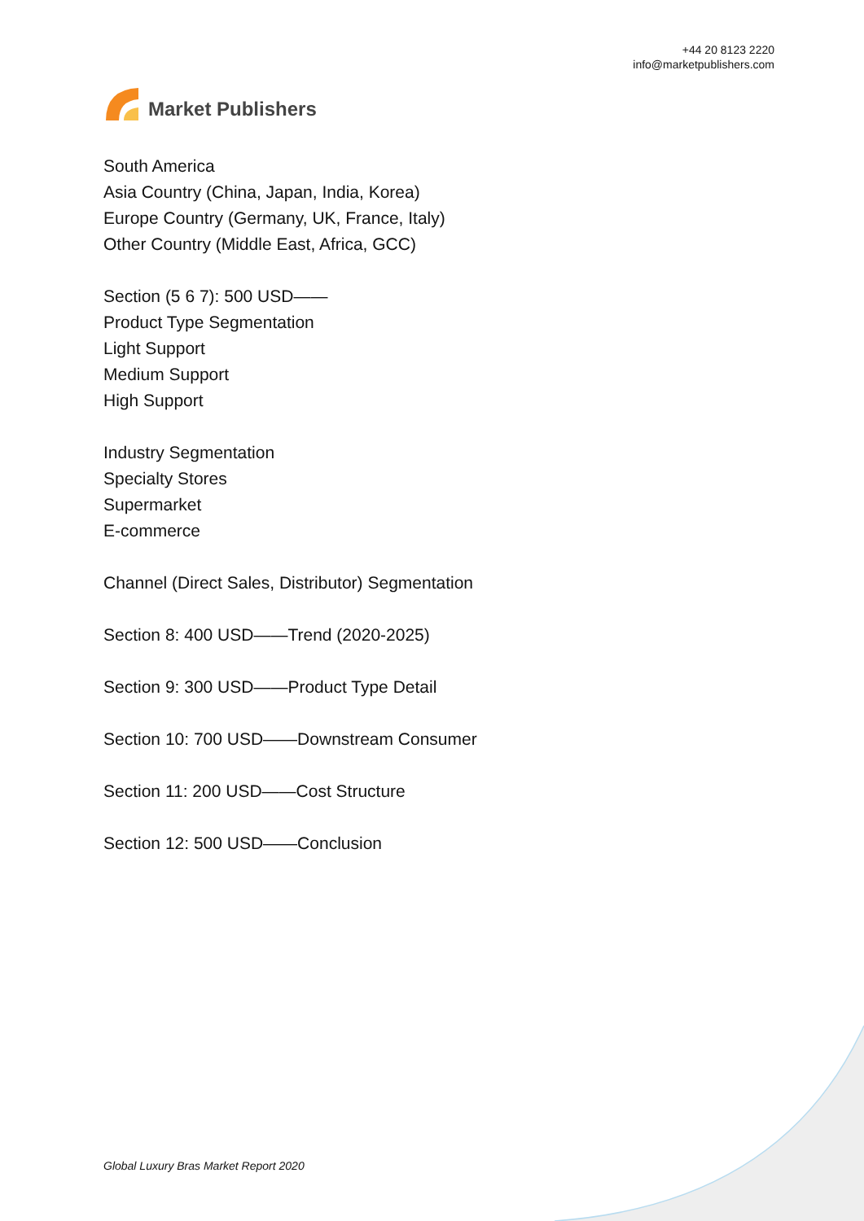Market Publishers
+44 20 8123 2220
info@marketpublishers.com
South America
Asia Country (China, Japan, India, Korea)
Europe Country (Germany, UK, France, Italy)
Other Country (Middle East, Africa, GCC)
Section (5 6 7): 500 USD——
Product Type Segmentation
Light Support
Medium Support
High Support
Industry Segmentation
Specialty Stores
Supermarket
E-commerce
Channel (Direct Sales, Distributor) Segmentation
Section 8: 400 USD——Trend (2020-2025)
Section 9: 300 USD——Product Type Detail
Section 10: 700 USD——Downstream Consumer
Section 11: 200 USD——Cost Structure
Section 12: 500 USD——Conclusion
Global Luxury Bras Market Report 2020